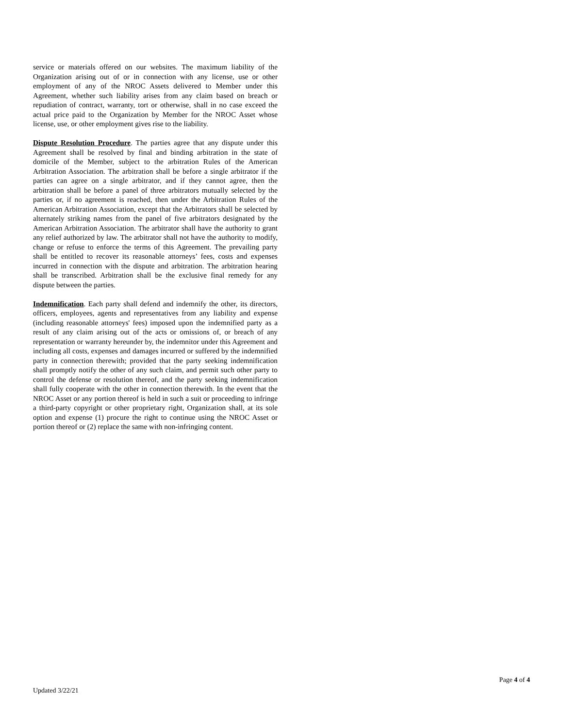service or materials offered on our websites. The maximum liability of the Organization arising out of or in connection with any license, use or other employment of any of the NROC Assets delivered to Member under this Agreement, whether such liability arises from any claim based on breach or repudiation of contract, warranty, tort or otherwise, shall in no case exceed the actual price paid to the Organization by Member for the NROC Asset whose license, use, or other employment gives rise to the liability.
Dispute Resolution Procedure. The parties agree that any dispute under this Agreement shall be resolved by final and binding arbitration in the state of domicile of the Member, subject to the arbitration Rules of the American Arbitration Association. The arbitration shall be before a single arbitrator if the parties can agree on a single arbitrator, and if they cannot agree, then the arbitration shall be before a panel of three arbitrators mutually selected by the parties or, if no agreement is reached, then under the Arbitration Rules of the American Arbitration Association, except that the Arbitrators shall be selected by alternately striking names from the panel of five arbitrators designated by the American Arbitration Association. The arbitrator shall have the authority to grant any relief authorized by law. The arbitrator shall not have the authority to modify, change or refuse to enforce the terms of this Agreement. The prevailing party shall be entitled to recover its reasonable attorneys’ fees, costs and expenses incurred in connection with the dispute and arbitration. The arbitration hearing shall be transcribed. Arbitration shall be the exclusive final remedy for any dispute between the parties.
Indemnification. Each party shall defend and indemnify the other, its directors, officers, employees, agents and representatives from any liability and expense (including reasonable attorneys' fees) imposed upon the indemnified party as a result of any claim arising out of the acts or omissions of, or breach of any representation or warranty hereunder by, the indemnitor under this Agreement and including all costs, expenses and damages incurred or suffered by the indemnified party in connection therewith; provided that the party seeking indemnification shall promptly notify the other of any such claim, and permit such other party to control the defense or resolution thereof, and the party seeking indemnification shall fully cooperate with the other in connection therewith. In the event that the NROC Asset or any portion thereof is held in such a suit or proceeding to infringe a third-party copyright or other proprietary right, Organization shall, at its sole option and expense (1) procure the right to continue using the NROC Asset or portion thereof or (2) replace the same with non-infringing content.
Updated 3/22/21 Page 4 of 4